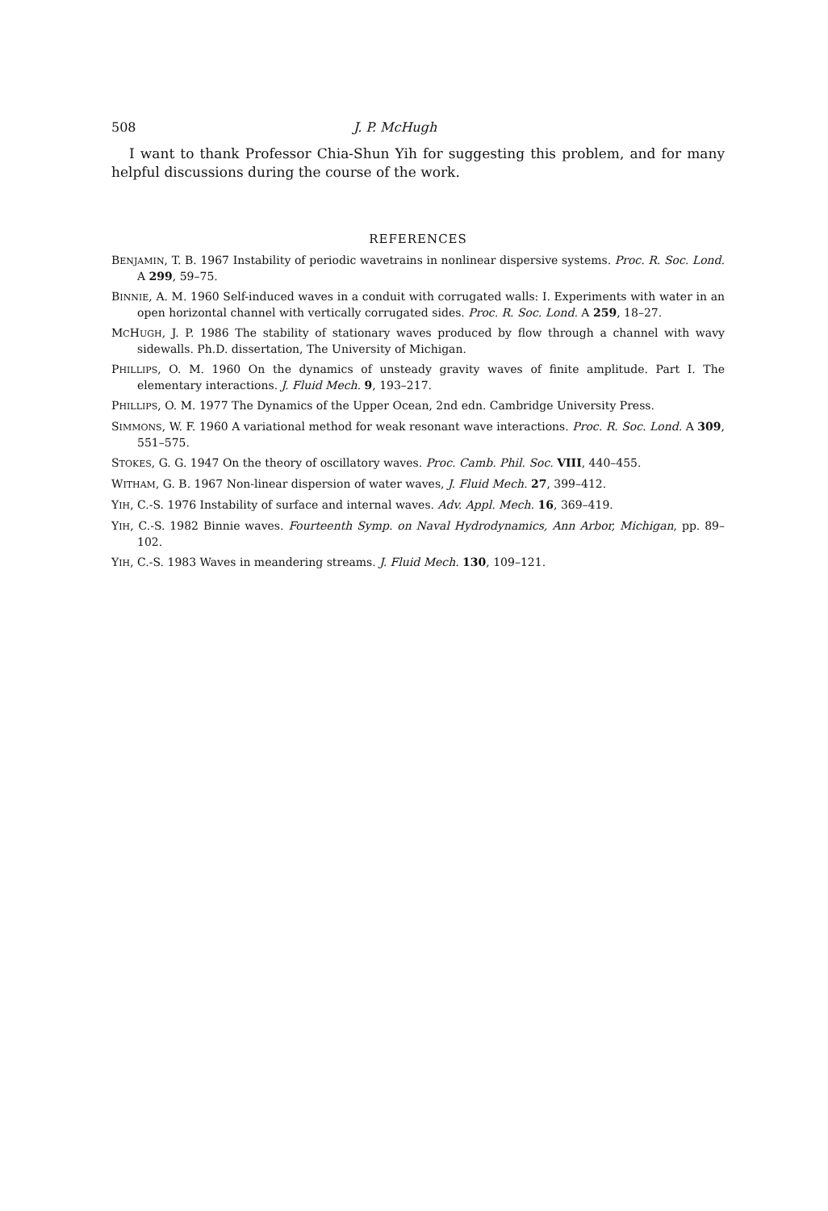508 J. P. McHugh
I want to thank Professor Chia-Shun Yih for suggesting this problem, and for many helpful discussions during the course of the work.
REFERENCES
BENJAMIN, T. B. 1967 Instability of periodic wavetrains in nonlinear dispersive systems. Proc. R. Soc. Lond. A 299, 59–75.
BINNIE, A. M. 1960 Self-induced waves in a conduit with corrugated walls: I. Experiments with water in an open horizontal channel with vertically corrugated sides. Proc. R. Soc. Lond. A 259, 18–27.
MCHUGH, J. P. 1986 The stability of stationary waves produced by flow through a channel with wavy sidewalls. Ph.D. dissertation, The University of Michigan.
PHILLIPS, O. M. 1960 On the dynamics of unsteady gravity waves of finite amplitude. Part I. The elementary interactions. J. Fluid Mech. 9, 193–217.
PHILLIPS, O. M. 1977 The Dynamics of the Upper Ocean, 2nd edn. Cambridge University Press.
SIMMONS, W. F. 1960 A variational method for weak resonant wave interactions. Proc. R. Soc. Lond. A 309, 551–575.
STOKES, G. G. 1947 On the theory of oscillatory waves. Proc. Camb. Phil. Soc. VIII, 440–455.
WITHAM, G. B. 1967 Non-linear dispersion of water waves, J. Fluid Mech. 27, 399–412.
YIH, C.-S. 1976 Instability of surface and internal waves. Adv. Appl. Mech. 16, 369–419.
YIH, C.-S. 1982 Binnie waves. Fourteenth Symp. on Naval Hydrodynamics, Ann Arbor, Michigan, pp. 89–102.
YIH, C.-S. 1983 Waves in meandering streams. J. Fluid Mech. 130, 109–121.